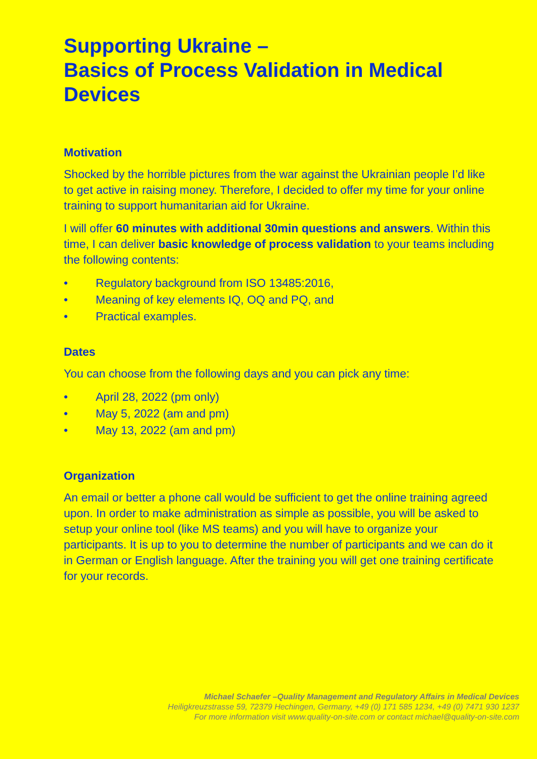Supporting Ukraine –
Basics of Process Validation in Medical Devices
Motivation
Shocked by the horrible pictures from the war against the Ukrainian people I’d like to get active in raising money. Therefore, I decided to offer my time for your online training to support humanitarian aid for Ukraine.
I will offer 60 minutes with additional 30min questions and answers. Within this time, I can deliver basic knowledge of process validation to your teams including the following contents:
• Regulatory background from ISO 13485:2016,
• Meaning of key elements IQ, OQ and PQ, and
• Practical examples.
Dates
You can choose from the following days and you can pick any time:
• April 28, 2022 (pm only)
• May 5, 2022 (am and pm)
• May 13, 2022 (am and pm)
Organization
An email or better a phone call would be sufficient to get the online training agreed upon. In order to make administration as simple as possible, you will be asked to setup your online tool (like MS teams) and you will have to organize your participants. It is up to you to determine the number of participants and we can do it in German or English language. After the training you will get one training certificate for your records.
Michael Schaefer –Quality Management and Regulatory Affairs in Medical Devices
Heiligkreuzstrasse 59, 72379 Hechingen, Germany, +49 (0) 171 585 1234, +49 (0) 7471 930 1237
For more information visit www.quality-on-site.com or contact michael@quality-on-site.com